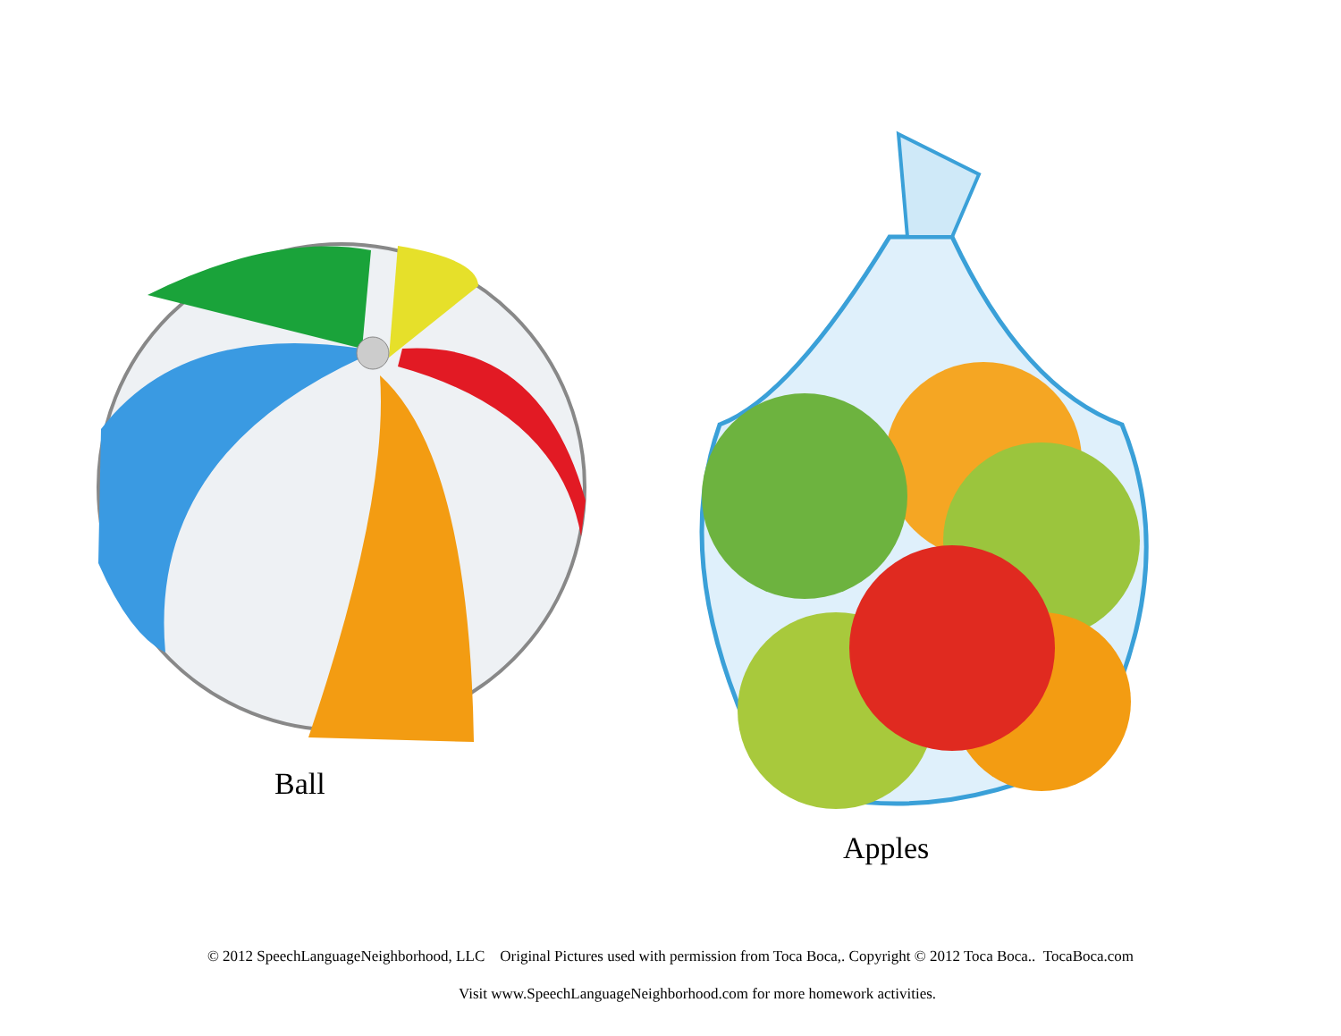Ball
Apples
© 2012 SpeechLanguageNeighborhood, LLC Original Pictures used with permission from Toca Boca,. Copyright © 2012 Toca Boca.. TocaBoca.com
Visit www.SpeechLanguageNeighborhood.com for more homework activities.